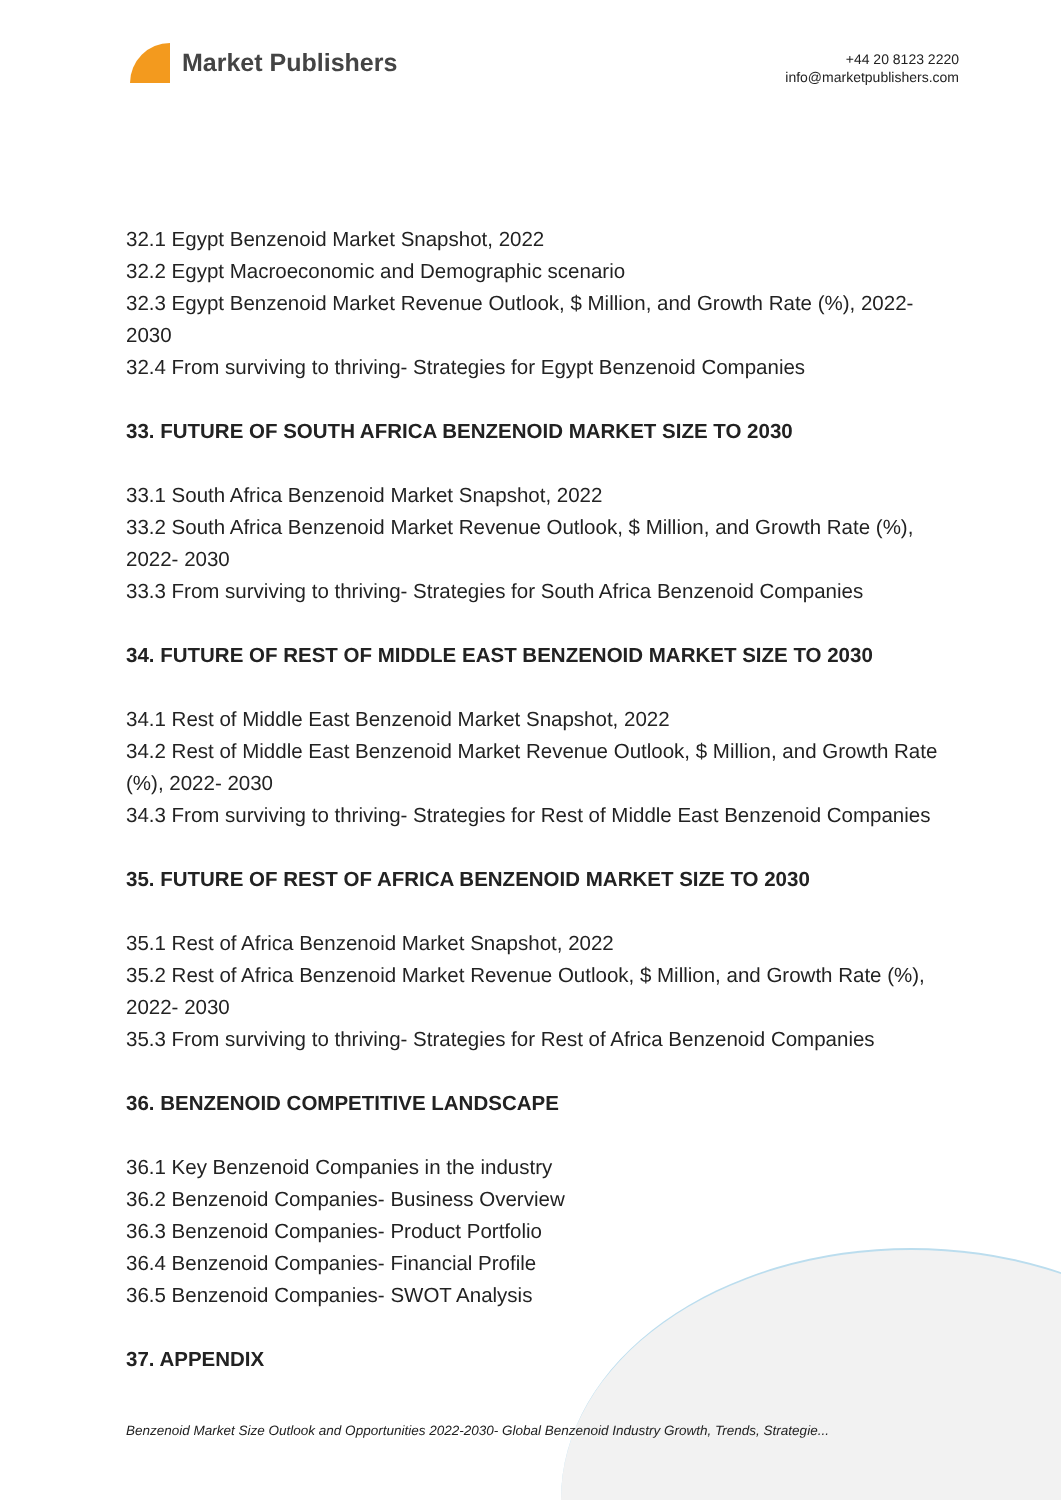Market Publishers
+44 20 8123 2220
info@marketpublishers.com
32.1 Egypt Benzenoid Market Snapshot, 2022
32.2 Egypt Macroeconomic and Demographic scenario
32.3 Egypt Benzenoid Market Revenue Outlook, $ Million, and Growth Rate (%), 2022- 2030
32.4 From surviving to thriving- Strategies for Egypt Benzenoid Companies
33. FUTURE OF SOUTH AFRICA BENZENOID MARKET SIZE TO 2030
33.1 South Africa Benzenoid Market Snapshot, 2022
33.2 South Africa Benzenoid Market Revenue Outlook, $ Million, and Growth Rate (%), 2022- 2030
33.3 From surviving to thriving- Strategies for South Africa Benzenoid Companies
34. FUTURE OF REST OF MIDDLE EAST BENZENOID MARKET SIZE TO 2030
34.1 Rest of Middle East Benzenoid Market Snapshot, 2022
34.2 Rest of Middle East Benzenoid Market Revenue Outlook, $ Million, and Growth Rate (%), 2022- 2030
34.3 From surviving to thriving- Strategies for Rest of Middle East Benzenoid Companies
35. FUTURE OF REST OF AFRICA BENZENOID MARKET SIZE TO 2030
35.1 Rest of Africa Benzenoid Market Snapshot, 2022
35.2 Rest of Africa Benzenoid Market Revenue Outlook, $ Million, and Growth Rate (%), 2022- 2030
35.3 From surviving to thriving- Strategies for Rest of Africa Benzenoid Companies
36. BENZENOID COMPETITIVE LANDSCAPE
36.1 Key Benzenoid Companies in the industry
36.2 Benzenoid Companies- Business Overview
36.3 Benzenoid Companies- Product Portfolio
36.4 Benzenoid Companies- Financial Profile
36.5 Benzenoid Companies- SWOT Analysis
37. APPENDIX
Benzenoid Market Size Outlook and Opportunities 2022-2030- Global Benzenoid Industry Growth, Trends, Strategie...